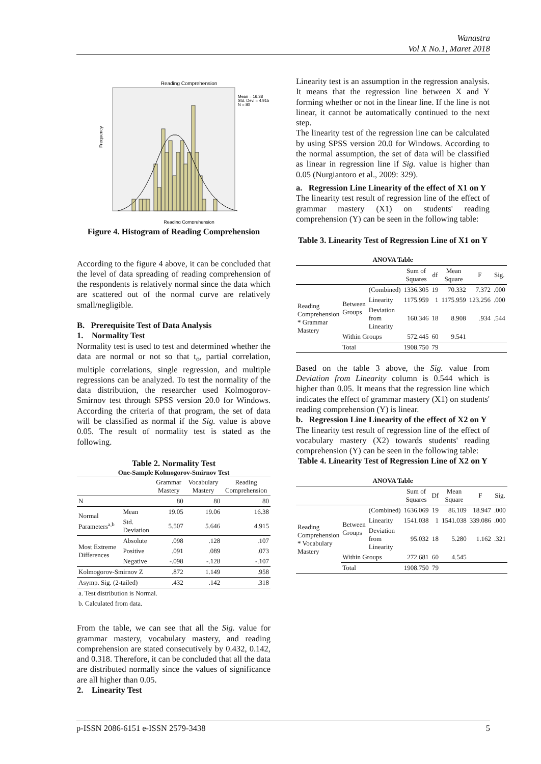Wanastra
Vol X No.1, Maret 2018
Reading Comprehension
Mean = 16.38
Std. Dev. = 4.915
N = 80
Frequency
Reading Comprehension
Figure 4. Histogram of Reading Comprehension
According to the figure 4 above, it can be concluded that the level of data spreading of reading comprehension of the respondents is relatively normal since the data which are scattered out of the normal curve are relatively small/negligible.
B. Prerequisite Test of Data Analysis
1. Normality Test
Normality test is used to test and determined whether the data are normal or not so that t<sub>o</sub>, partial correlation, multiple correlations, single regression, and multiple regressions can be analyzed. To test the normality of the data distribution, the researcher used Kolmogorov-Smirnov test through SPSS version 20.0 for Windows. According the criteria of that program, the set of data will be classified as normal if the Sig. value is above 0.05. The result of normality test is stated as the following.
Table 2. Normality Test
One-Sample Kolmogorov-Smirnov Test
| | | Grammar Mastery | Vocabulary Mastery | Reading Comprehension |
| --- | --- | --- | --- | --- |
| N | | 80 | 80 | 80 |
| Normal Parameters<sup>a,b</sup> | Mean | 19.05 | 19.06 | 16.38 |
| | Std. Deviation | 5.507 | 5.646 | 4.915 |
| Most Extreme Differences | Absolute | .098 | .128 | .107 |
| | Positive | .091 | .089 | .073 |
| | Negative | -.098 | -.128 | -.107 |
| Kolmogorov-Smirnov Z | | .872 | 1.149 | .958 |
| Asymp. Sig. (2-tailed) | | .432 | .142 | .318 |
| a. Test distribution is Normal. | | | | |
| b. Calculated from data. | | | | |
From the table, we can see that all the Sig. value for grammar mastery, vocabulary mastery, and reading comprehension are stated consecutively by 0.432, 0.142, and 0.318. Therefore, it can be concluded that all the data are distributed normally since the values of significance are all higher than 0.05.
2. Linearity Test
Linearity test is an assumption in the regression analysis. It means that the regression line between X and Y forming whether or not in the linear line. If the line is not linear, it cannot be automatically continued to the next step.
The linearity test of the regression line can be calculated by using SPSS version 20.0 for Windows. According to the normal assumption, the set of data will be classified as linear in regression line if Sig. value is higher than 0.05 (Nurgiantoro et al., 2009: 329).
a. Regression Line Linearity of the effect of X1 on Y
The linearity test result of regression line of the effect of grammar mastery (X1) on students' reading comprehension (Y) can be seen in the following table:
Table 3. Linearity Test of Regression Line of X1 on Y
ANOVA Table
| | | | Sum of Squares | df | Mean Square | F | Sig. |
| --- | --- | --- | --- | --- | --- | --- | --- |
| Reading Comprehension * Grammar Mastery | Between Groups | (Combined) | 1336.305 | 19 | 70.332 | 7.372 | .000 |
| | | Linearity | 1175.959 | 1 | 1175.959 | 123.256 | .000 |
| | | Deviation from Linearity | 160.346 | 18 | 8.908 | .934 | .544 |
| | Within Groups | | 572.445 | 60 | 9.541 | | |
| | Total | | 1908.750 | 79 | | | |
Based on the table 3 above, the Sig. value from Deviation from Linearity column is 0.544 which is higher than 0.05. It means that the regression line which indicates the effect of grammar mastery (X1) on students' reading comprehension (Y) is linear.
b. Regression Line Linearity of the effect of X2 on Y
The linearity test result of regression line of the effect of vocabulary mastery (X2) towards students' reading comprehension (Y) can be seen in the following table:
Table 4. Linearity Test of Regression Line of X2 on Y
ANOVA Table
| | | | Sum of Squares | Df | Mean Square | F | Sig. |
| --- | --- | --- | --- | --- | --- | --- | --- |
| Reading Comprehension * Vocabulary Mastery | Between Groups | (Combined) | 1636.069 | 19 | 86.109 | 18.947 | .000 |
| | | Linearity | 1541.038 | 1 | 1541.038 | 339.086 | .000 |
| | | Deviation from Linearity | 95.032 | 18 | 5.280 | 1.162 | .321 |
| | Within Groups | | 272.681 | 60 | 4.545 | | |
| | Total | | 1908.750 | 79 | | | |
p-ISSN 2086-6151 e-ISSN 2579-3438 5